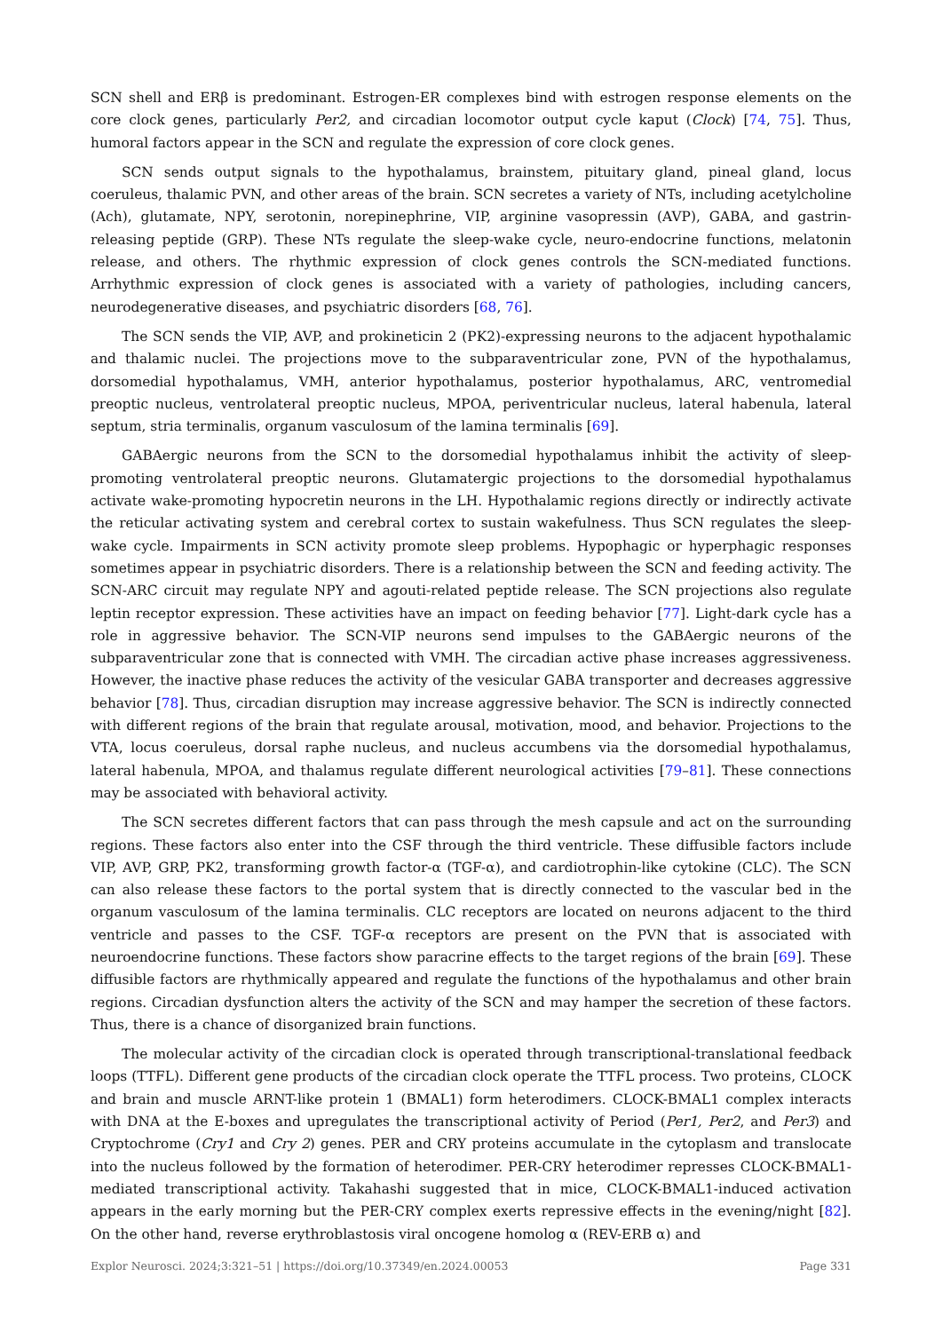SCN shell and ERβ is predominant. Estrogen-ER complexes bind with estrogen response elements on the core clock genes, particularly Per2, and circadian locomotor output cycle kaput (Clock) [74, 75]. Thus, humoral factors appear in the SCN and regulate the expression of core clock genes.
SCN sends output signals to the hypothalamus, brainstem, pituitary gland, pineal gland, locus coeruleus, thalamic PVN, and other areas of the brain. SCN secretes a variety of NTs, including acetylcholine (Ach), glutamate, NPY, serotonin, norepinephrine, VIP, arginine vasopressin (AVP), GABA, and gastrin-releasing peptide (GRP). These NTs regulate the sleep-wake cycle, neuro-endocrine functions, melatonin release, and others. The rhythmic expression of clock genes controls the SCN-mediated functions. Arrhythmic expression of clock genes is associated with a variety of pathologies, including cancers, neurodegenerative diseases, and psychiatric disorders [68, 76].
The SCN sends the VIP, AVP, and prokineticin 2 (PK2)-expressing neurons to the adjacent hypothalamic and thalamic nuclei. The projections move to the subparaventricular zone, PVN of the hypothalamus, dorsomedial hypothalamus, VMH, anterior hypothalamus, posterior hypothalamus, ARC, ventromedial preoptic nucleus, ventrolateral preoptic nucleus, MPOA, periventricular nucleus, lateral habenula, lateral septum, stria terminalis, organum vasculosum of the lamina terminalis [69].
GABAergic neurons from the SCN to the dorsomedial hypothalamus inhibit the activity of sleep-promoting ventrolateral preoptic neurons. Glutamatergic projections to the dorsomedial hypothalamus activate wake-promoting hypocretin neurons in the LH. Hypothalamic regions directly or indirectly activate the reticular activating system and cerebral cortex to sustain wakefulness. Thus SCN regulates the sleep-wake cycle. Impairments in SCN activity promote sleep problems. Hypophagic or hyperphagic responses sometimes appear in psychiatric disorders. There is a relationship between the SCN and feeding activity. The SCN-ARC circuit may regulate NPY and agouti-related peptide release. The SCN projections also regulate leptin receptor expression. These activities have an impact on feeding behavior [77]. Light-dark cycle has a role in aggressive behavior. The SCN-VIP neurons send impulses to the GABAergic neurons of the subparaventricular zone that is connected with VMH. The circadian active phase increases aggressiveness. However, the inactive phase reduces the activity of the vesicular GABA transporter and decreases aggressive behavior [78]. Thus, circadian disruption may increase aggressive behavior. The SCN is indirectly connected with different regions of the brain that regulate arousal, motivation, mood, and behavior. Projections to the VTA, locus coeruleus, dorsal raphe nucleus, and nucleus accumbens via the dorsomedial hypothalamus, lateral habenula, MPOA, and thalamus regulate different neurological activities [79–81]. These connections may be associated with behavioral activity.
The SCN secretes different factors that can pass through the mesh capsule and act on the surrounding regions. These factors also enter into the CSF through the third ventricle. These diffusible factors include VIP, AVP, GRP, PK2, transforming growth factor-α (TGF-α), and cardiotrophin-like cytokine (CLC). The SCN can also release these factors to the portal system that is directly connected to the vascular bed in the organum vasculosum of the lamina terminalis. CLC receptors are located on neurons adjacent to the third ventricle and passes to the CSF. TGF-α receptors are present on the PVN that is associated with neuroendocrine functions. These factors show paracrine effects to the target regions of the brain [69]. These diffusible factors are rhythmically appeared and regulate the functions of the hypothalamus and other brain regions. Circadian dysfunction alters the activity of the SCN and may hamper the secretion of these factors. Thus, there is a chance of disorganized brain functions.
The molecular activity of the circadian clock is operated through transcriptional-translational feedback loops (TTFL). Different gene products of the circadian clock operate the TTFL process. Two proteins, CLOCK and brain and muscle ARNT-like protein 1 (BMAL1) form heterodimers. CLOCK-BMAL1 complex interacts with DNA at the E-boxes and upregulates the transcriptional activity of Period (Per1, Per2, and Per3) and Cryptochrome (Cry1 and Cry 2) genes. PER and CRY proteins accumulate in the cytoplasm and translocate into the nucleus followed by the formation of heterodimer. PER-CRY heterodimer represses CLOCK-BMAL1-mediated transcriptional activity. Takahashi suggested that in mice, CLOCK-BMAL1-induced activation appears in the early morning but the PER-CRY complex exerts repressive effects in the evening/night [82]. On the other hand, reverse erythroblastosis viral oncogene homolog α (REV-ERB α) and
Explor Neurosci. 2024;3:321–51 | https://doi.org/10.37349/en.2024.00053 Page 331